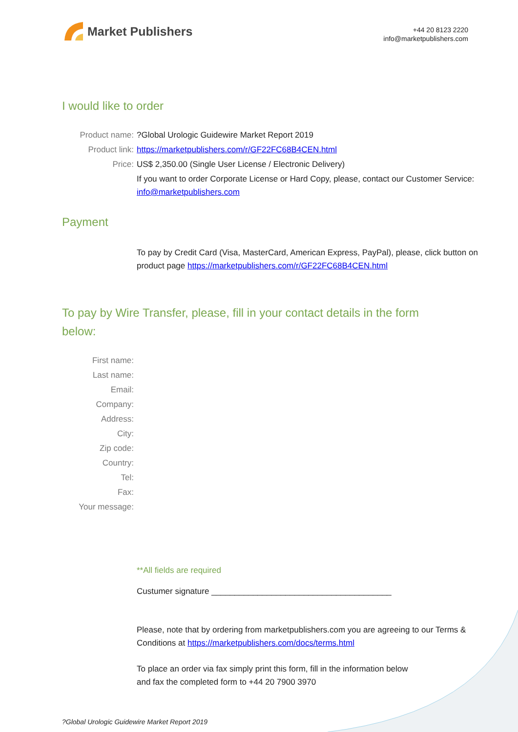Market Publishers
+44 20 8123 2220
info@marketpublishers.com
I would like to order
Product name: ?Global Urologic Guidewire Market Report 2019
Product link: https://marketpublishers.com/r/GF22FC68B4CEN.html
Price: US$ 2,350.00 (Single User License / Electronic Delivery)
If you want to order Corporate License or Hard Copy, please, contact our Customer Service:
info@marketpublishers.com
Payment
To pay by Credit Card (Visa, MasterCard, American Express, PayPal), please, click button on product page https://marketpublishers.com/r/GF22FC68B4CEN.html
To pay by Wire Transfer, please, fill in your contact details in the form below:
First name:
Last name:
Email:
Company:
Address:
City:
Zip code:
Country:
Tel:
Fax:
Your message:
**All fields are required
Custumer signature _______________________________________
Please, note that by ordering from marketpublishers.com you are agreeing to our Terms & Conditions at https://marketpublishers.com/docs/terms.html
To place an order via fax simply print this form, fill in the information below
and fax the completed form to +44 20 7900 3970
?Global Urologic Guidewire Market Report 2019